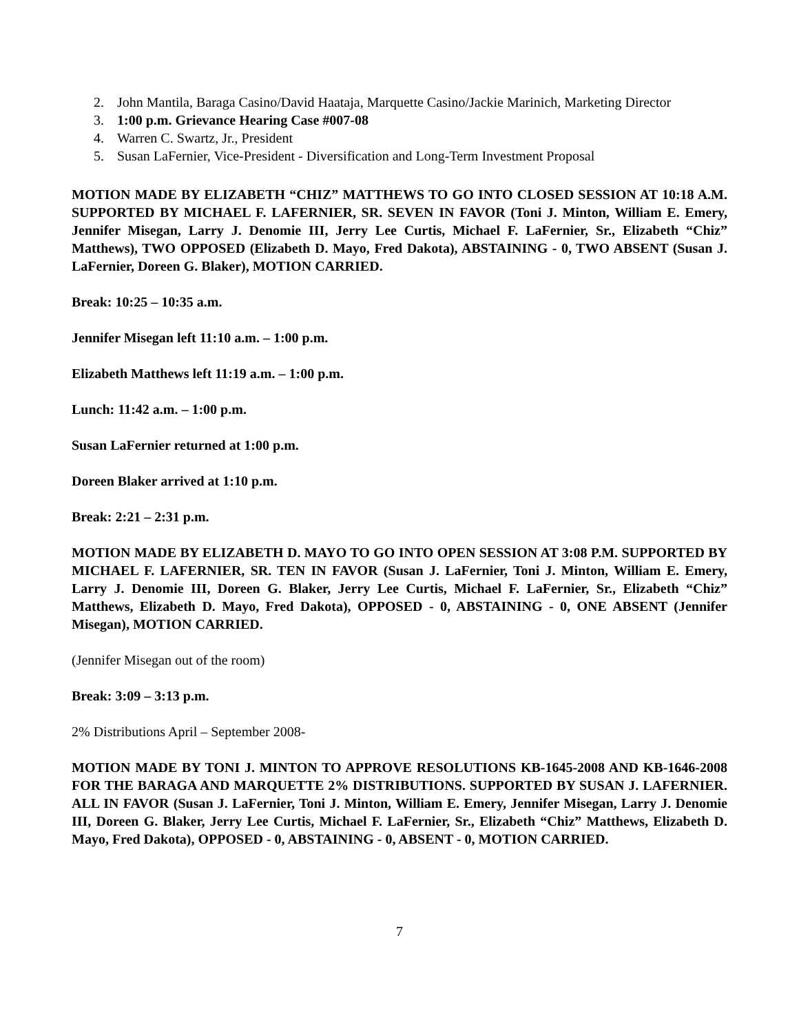2. John Mantila, Baraga Casino/David Haataja, Marquette Casino/Jackie Marinich, Marketing Director
3. 1:00 p.m. Grievance Hearing Case #007-08
4. Warren C. Swartz, Jr., President
5. Susan LaFernier, Vice-President - Diversification and Long-Term Investment Proposal
MOTION MADE BY ELIZABETH “CHIZ” MATTHEWS TO GO INTO CLOSED SESSION AT 10:18 A.M. SUPPORTED BY MICHAEL F. LAFERNIER, SR. SEVEN IN FAVOR (Toni J. Minton, William E. Emery, Jennifer Misegan, Larry J. Denomie III, Jerry Lee Curtis, Michael F. LaFernier, Sr., Elizabeth “Chiz” Matthews), TWO OPPOSED (Elizabeth D. Mayo, Fred Dakota), ABSTAINING - 0, TWO ABSENT (Susan J. LaFernier, Doreen G. Blaker), MOTION CARRIED.
Break: 10:25 – 10:35 a.m.
Jennifer Misegan left 11:10 a.m. – 1:00 p.m.
Elizabeth Matthews left 11:19 a.m. – 1:00 p.m.
Lunch: 11:42 a.m. – 1:00 p.m.
Susan LaFernier returned at 1:00 p.m.
Doreen Blaker arrived at 1:10 p.m.
Break: 2:21 – 2:31 p.m.
MOTION MADE BY ELIZABETH D. MAYO TO GO INTO OPEN SESSION AT 3:08 P.M. SUPPORTED BY MICHAEL F. LAFERNIER, SR. TEN IN FAVOR (Susan J. LaFernier, Toni J. Minton, William E. Emery, Larry J. Denomie III, Doreen G. Blaker, Jerry Lee Curtis, Michael F. LaFernier, Sr., Elizabeth “Chiz” Matthews, Elizabeth D. Mayo, Fred Dakota), OPPOSED - 0, ABSTAINING - 0, ONE ABSENT (Jennifer Misegan), MOTION CARRIED.
(Jennifer Misegan out of the room)
Break: 3:09 – 3:13 p.m.
2% Distributions April – September 2008-
MOTION MADE BY TONI J. MINTON TO APPROVE RESOLUTIONS KB-1645-2008 AND KB-1646-2008 FOR THE BARAGA AND MARQUETTE 2% DISTRIBUTIONS. SUPPORTED BY SUSAN J. LAFERNIER. ALL IN FAVOR (Susan J. LaFernier, Toni J. Minton, William E. Emery, Jennifer Misegan, Larry J. Denomie III, Doreen G. Blaker, Jerry Lee Curtis, Michael F. LaFernier, Sr., Elizabeth “Chiz” Matthews, Elizabeth D. Mayo, Fred Dakota), OPPOSED - 0, ABSTAINING - 0, ABSENT - 0, MOTION CARRIED.
7